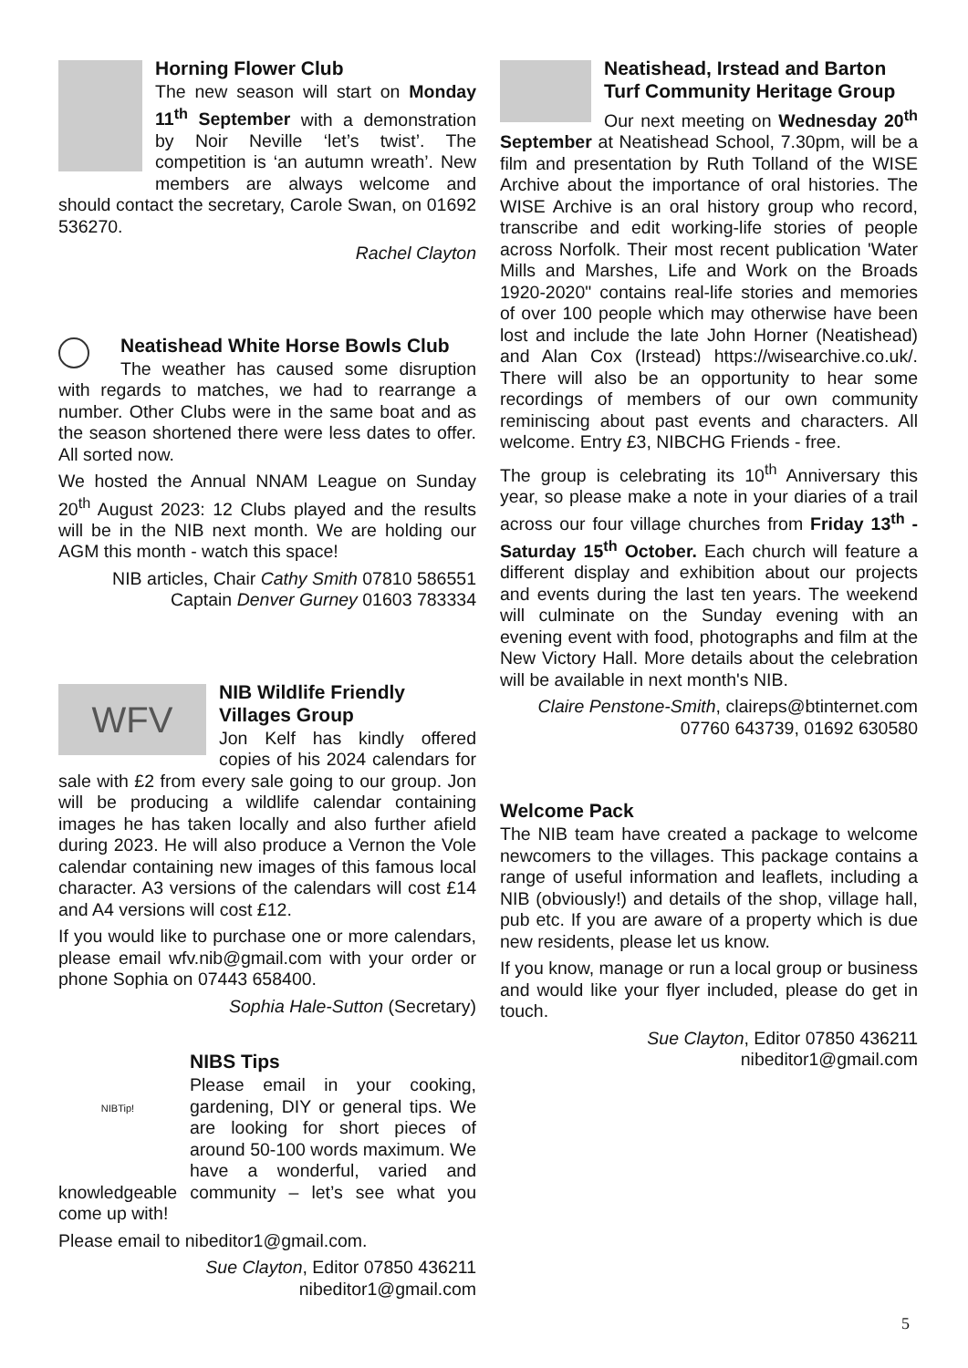Horning Flower Club
The new season will start on Monday 11<sup>th</sup> September with a demonstration by Noir Neville ‘let’s twist’. The competition is ‘an autumn wreath’. New members are always welcome and should contact the secretary, Carole Swan, on 01692 536270.
Rachel Clayton
Neatishead White Horse Bowls Club
The weather has caused some disruption with regards to matches, we had to rearrange a number. Other Clubs were in the same boat and as the season shortened there were less dates to offer. All sorted now.
We hosted the Annual NNAM League on Sunday 20<sup>th</sup> August 2023: 12 Clubs played and the results will be in the NIB next month. We are holding our AGM this month - watch this space!
NIB articles, Chair Cathy Smith 07810 586551
Captain Denver Gurney 01603 783334
WFV
NIB Wildlife Friendly Villages Group
Jon Kelf has kindly offered copies of his 2024 calendars for sale with £2 from every sale going to our group. Jon will be producing a wildlife calendar containing images he has taken locally and also further afield during 2023. He will also produce a Vernon the Vole calendar containing new images of this famous local character. A3 versions of the calendars will cost £14 and A4 versions will cost £12.
If you would like to purchase one or more calendars, please email wfv.nib@gmail.com with your order or phone Sophia on 07443 658400.
Sophia Hale-Sutton (Secretary)
NIBTip!
NIBS Tips
Please email in your cooking, gardening, DIY or general tips. We are looking for short pieces of around 50-100 words maximum. We have a wonderful, varied and knowledgeable community – let’s see what you come up with!
Please email to nibeditor1@gmail.com.
Sue Clayton, Editor 07850 436211
nibeditor1@gmail.com
Neatishead, Irstead and Barton Turf Community Heritage Group
Our next meeting on Wednesday 20<sup>th</sup> September at Neatishead School, 7.30pm, will be a film and presentation by Ruth Tolland of the WISE Archive about the importance of oral histories. The WISE Archive is an oral history group who record, transcribe and edit working-life stories of people across Norfolk. Their most recent publication 'Water Mills and Marshes, Life and Work on the Broads 1920-2020" contains real-life stories and memories of over 100 people which may otherwise have been lost and include the late John Horner (Neatishead) and Alan Cox (Irstead) https://wisearchive.co.uk/. There will also be an opportunity to hear some recordings of members of our own community reminiscing about past events and characters. All welcome. Entry £3, NIBCHG Friends - free.
The group is celebrating its 10<sup>th</sup> Anniversary this year, so please make a note in your diaries of a trail across our four village churches from Friday 13<sup>th</sup> - Saturday 15<sup>th</sup> October. Each church will feature a different display and exhibition about our projects and events during the last ten years. The weekend will culminate on the Sunday evening with an evening event with food, photographs and film at the New Victory Hall. More details about the celebration will be available in next month's NIB.
Claire Penstone-Smith, claireps@btinternet.com
07760 643739, 01692 630580
Welcome Pack
The NIB team have created a package to welcome newcomers to the villages. This package contains a range of useful information and leaflets, including a NIB (obviously!) and details of the shop, village hall, pub etc. If you are aware of a property which is due new residents, please let us know.
If you know, manage or run a local group or business and would like your flyer included, please do get in touch.
Sue Clayton, Editor 07850 436211
nibeditor1@gmail.com
5